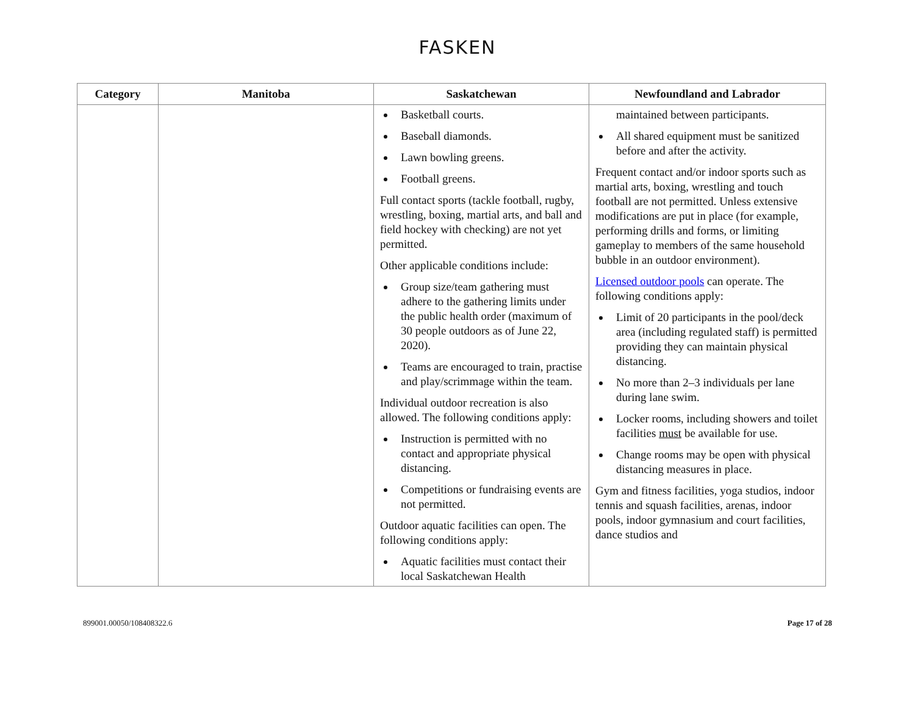FASKEN
| Category | Manitoba | Saskatchewan | Newfoundland and Labrador |
| --- | --- | --- | --- |
| | | Basketball courts. Baseball diamonds. Lawn bowling greens. Football greens. Full contact sports (tackle football, rugby, wrestling, boxing, martial arts, and ball and field hockey with checking) are not yet permitted. Other applicable conditions include: Group size/team gathering must adhere to the gathering limits under the public health order (maximum of 30 people outdoors as of June 22, 2020). Teams are encouraged to train, practise and play/scrimmage within the team. Individual outdoor recreation is also allowed. The following conditions apply: Instruction is permitted with no contact and appropriate physical distancing. Competitions or fundraising events are not permitted. Outdoor aquatic facilities can open. The following conditions apply: Aquatic facilities must contact their local Saskatchewan Health | maintained between participants. All shared equipment must be sanitized before and after the activity. Frequent contact and/or indoor sports such as martial arts, boxing, wrestling and touch football are not permitted. Unless extensive modifications are put in place (for example, performing drills and forms, or limiting gameplay to members of the same household bubble in an outdoor environment). Licensed outdoor pools can operate. The following conditions apply: Limit of 20 participants in the pool/deck area (including regulated staff) is permitted providing they can maintain physical distancing. No more than 2–3 individuals per lane during lane swim. Locker rooms, including showers and toilet facilities must be available for use. Change rooms may be open with physical distancing measures in place. Gym and fitness facilities, yoga studios, indoor tennis and squash facilities, arenas, indoor pools, indoor gymnasium and court facilities, dance studios and |
899001.00050/108408322.6 Page 17 of 28